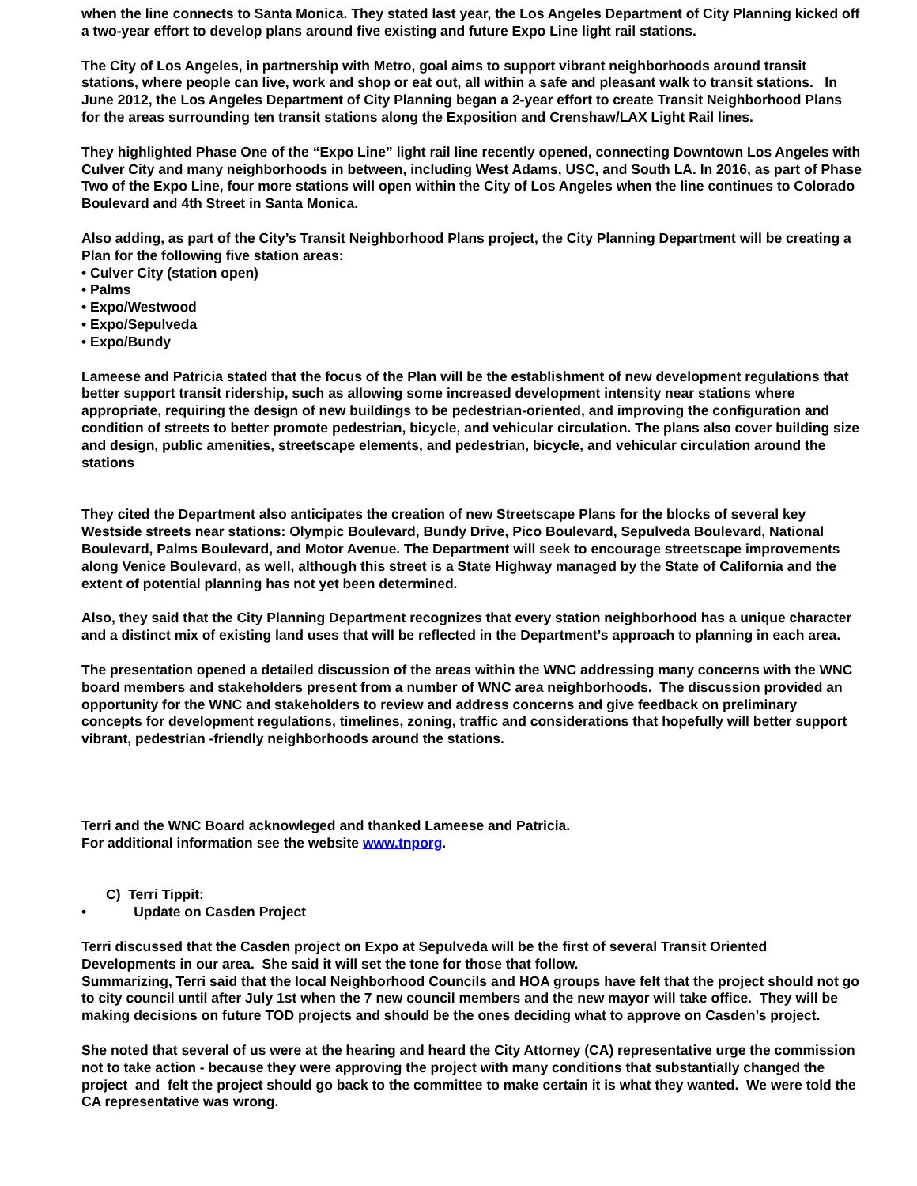when the line connects to Santa Monica. They stated last year, the Los Angeles Department of City Planning kicked off a two-year effort to develop plans around five existing and future Expo Line light rail stations.
The City of Los Angeles, in partnership with Metro, goal aims to support vibrant neighborhoods around transit stations, where people can live, work and shop or eat out, all within a safe and pleasant walk to transit stations. In June 2012, the Los Angeles Department of City Planning began a 2-year effort to create Transit Neighborhood Plans for the areas surrounding ten transit stations along the Exposition and Crenshaw/LAX Light Rail lines.
They highlighted Phase One of the “Expo Line” light rail line recently opened, connecting Downtown Los Angeles with Culver City and many neighborhoods in between, including West Adams, USC, and South LA. In 2016, as part of Phase Two of the Expo Line, four more stations will open within the City of Los Angeles when the line continues to Colorado Boulevard and 4th Street in Santa Monica.
Also adding, as part of the City’s Transit Neighborhood Plans project, the City Planning Department will be creating a Plan for the following five station areas:
• Culver City (station open)
• Palms
• Expo/Westwood
• Expo/Sepulveda
• Expo/Bundy
Lameese and Patricia stated that the focus of the Plan will be the establishment of new development regulations that better support transit ridership, such as allowing some increased development intensity near stations where appropriate, requiring the design of new buildings to be pedestrian-oriented, and improving the configuration and condition of streets to better promote pedestrian, bicycle, and vehicular circulation. The plans also cover building size and design, public amenities, streetscape elements, and pedestrian, bicycle, and vehicular circulation around the stations
They cited the Department also anticipates the creation of new Streetscape Plans for the blocks of several key Westside streets near stations: Olympic Boulevard, Bundy Drive, Pico Boulevard, Sepulveda Boulevard, National Boulevard, Palms Boulevard, and Motor Avenue. The Department will seek to encourage streetscape improvements along Venice Boulevard, as well, although this street is a State Highway managed by the State of California and the extent of potential planning has not yet been determined.
Also, they said that the City Planning Department recognizes that every station neighborhood has a unique character and a distinct mix of existing land uses that will be reflected in the Department’s approach to planning in each area.
The presentation opened a detailed discussion of the areas within the WNC addressing many concerns with the WNC board members and stakeholders present from a number of WNC area neighborhoods. The discussion provided an opportunity for the WNC and stakeholders to review and address concerns and give feedback on preliminary concepts for development regulations, timelines, zoning, traffic and considerations that hopefully will better support vibrant, pedestrian -friendly neighborhoods around the stations.
Terri and the WNC Board acknowleged and thanked Lameese and Patricia.
For additional information see the website www.tnporg.
C) Terri Tippit:
• Update on Casden Project
Terri discussed that the Casden project on Expo at Sepulveda will be the first of several Transit Oriented Developments in our area. She said it will set the tone for those that follow.
Summarizing, Terri said that the local Neighborhood Councils and HOA groups have felt that the project should not go to city council until after July 1st when the 7 new council members and the new mayor will take office. They will be making decisions on future TOD projects and should be the ones deciding what to approve on Casden’s project.
She noted that several of us were at the hearing and heard the City Attorney (CA) representative urge the commission not to take action - because they were approving the project with many conditions that substantially changed the project and felt the project should go back to the committee to make certain it is what they wanted. We were told the CA representative was wrong.